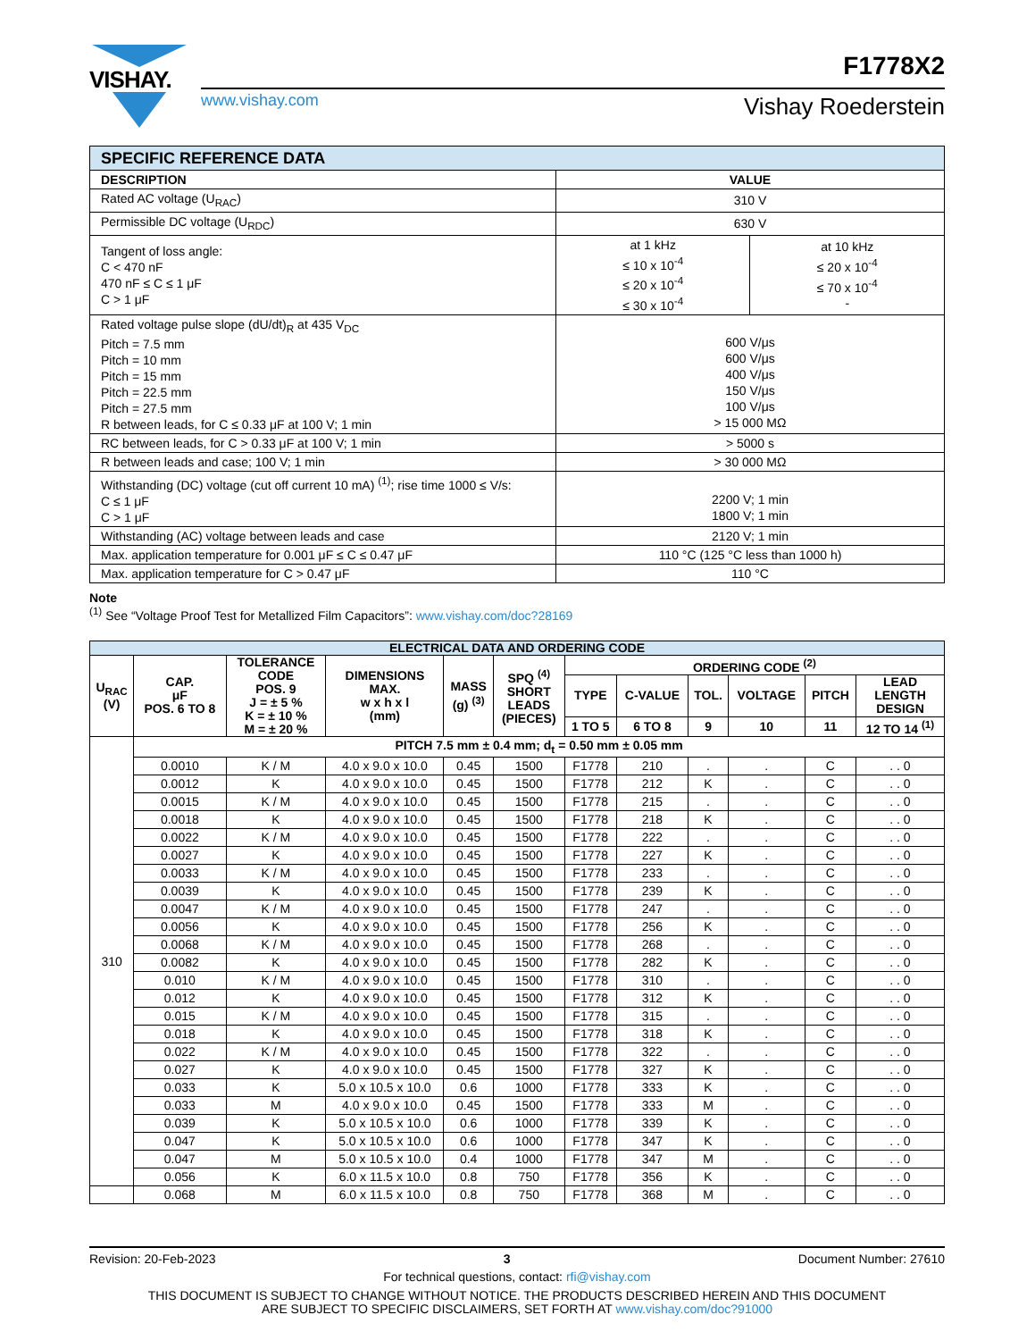VISHAY. F1778X2
www.vishay.com Vishay Roederstein
| SPECIFIC REFERENCE DATA | | |
| --- | --- | --- |
| DESCRIPTION | VALUE | |
| Rated AC voltage (U<sub>RAC</sub>) | 310 V | |
| Permissible DC voltage (U<sub>RDC</sub>) | 630 V | |
| Tangent of loss angle: C < 470 nF 470 nF ≤ C ≤ 1 μF C > 1 μF | at 1 kHz ≤ 10 x 10<sup>-4</sup> ≤ 20 x 10<sup>-4</sup> ≤ 30 x 10<sup>-4</sup> | at 10 kHz ≤ 20 x 10<sup>-4</sup> ≤ 70 x 10<sup>-4</sup> - |
| Rated voltage pulse slope (dU/dt)<sub>R</sub> at 435 V<sub>DC</sub> Pitch = 7.5 mm Pitch = 10 mm Pitch = 15 mm Pitch = 22.5 mm Pitch = 27.5 mm R between leads, for C ≤ 0.33 μF at 100 V; 1 min | 600 V/μs 600 V/μs 400 V/μs 150 V/μs 100 V/μs > 15 000 MΩ | |
| RC between leads, for C > 0.33 μF at 100 V; 1 min | > 5000 s | |
| R between leads and case; 100 V; 1 min | > 30 000 MΩ | |
| Withstanding (DC) voltage (cut off current 10 mA) <sup>(1)</sup>; rise time 1000 ≤ V/s: C ≤ 1 μF C > 1 μF | 2200 V; 1 min 1800 V; 1 min | |
| Withstanding (AC) voltage between leads and case | 2120 V; 1 min | |
| Max. application temperature for 0.001 μF ≤ C ≤ 0.47 μF | 110 °C (125 °C less than 1000 h) | |
| Max. application temperature for C > 0.47 μF | 110 °C | |
Note
<sup>(1)</sup> See “Voltage Proof Test for Metallized Film Capacitors”: www.vishay.com/doc?28169
| ELECTRICAL DATA AND ORDERING CODE | | | | | | | | | | | |
| --- | --- | --- | --- | --- | --- | --- | --- | --- | --- | --- | --- |
| U<sub>RAC</sub> (V) | CAP. μF POS. 6 TO 8 | TOLERANCE CODE POS. 9 J = ± 5 % K = ± 10 % M = ± 20 % | DIMENSIONS MAX. w x h x l (mm) | MASS (g) <sup>(3)</sup> | SPQ <sup>(4)</sup> SHORT LEADS (PIECES) | ORDERING CODE <sup>(2)</sup> | | | | | |
| | | | | | | TYPE | C-VALUE | TOL. | VOLTAGE | PITCH | LEAD LENGTH DESIGN |
| | | | | | | 1 TO 5 | 6 TO 8 | 9 | 10 | 11 | 12 TO 14 <sup>(1)</sup> |
| 310 | PITCH 7.5 mm ± 0.4 mm; d<sub>t</sub> = 0.50 mm ± 0.05 mm | | | | | | | | | | |
| | 0.0010 | K / M | 4.0 x 9.0 x 10.0 | 0.45 | 1500 | F1778 | 210 | . | . | C | . . 0 |
| | 0.0012 | K | 4.0 x 9.0 x 10.0 | 0.45 | 1500 | F1778 | 212 | K | . | C | . . 0 |
| | 0.0015 | K / M | 4.0 x 9.0 x 10.0 | 0.45 | 1500 | F1778 | 215 | . | . | C | . . 0 |
| | 0.0018 | K | 4.0 x 9.0 x 10.0 | 0.45 | 1500 | F1778 | 218 | K | . | C | . . 0 |
| | 0.0022 | K / M | 4.0 x 9.0 x 10.0 | 0.45 | 1500 | F1778 | 222 | . | . | C | . . 0 |
| | 0.0027 | K | 4.0 x 9.0 x 10.0 | 0.45 | 1500 | F1778 | 227 | K | . | C | . . 0 |
| | 0.0033 | K / M | 4.0 x 9.0 x 10.0 | 0.45 | 1500 | F1778 | 233 | . | . | C | . . 0 |
| | 0.0039 | K | 4.0 x 9.0 x 10.0 | 0.45 | 1500 | F1778 | 239 | K | . | C | . . 0 |
| | 0.0047 | K / M | 4.0 x 9.0 x 10.0 | 0.45 | 1500 | F1778 | 247 | . | . | C | . . 0 |
| | 0.0056 | K | 4.0 x 9.0 x 10.0 | 0.45 | 1500 | F1778 | 256 | K | . | C | . . 0 |
| | 0.0068 | K / M | 4.0 x 9.0 x 10.0 | 0.45 | 1500 | F1778 | 268 | . | . | C | . . 0 |
| | 0.0082 | K | 4.0 x 9.0 x 10.0 | 0.45 | 1500 | F1778 | 282 | K | . | C | . . 0 |
| | 0.010 | K / M | 4.0 x 9.0 x 10.0 | 0.45 | 1500 | F1778 | 310 | . | . | C | . . 0 |
| | 0.012 | K | 4.0 x 9.0 x 10.0 | 0.45 | 1500 | F1778 | 312 | K | . | C | . . 0 |
| | 0.015 | K / M | 4.0 x 9.0 x 10.0 | 0.45 | 1500 | F1778 | 315 | . | . | C | . . 0 |
| | 0.018 | K | 4.0 x 9.0 x 10.0 | 0.45 | 1500 | F1778 | 318 | K | . | C | . . 0 |
| | 0.022 | K / M | 4.0 x 9.0 x 10.0 | 0.45 | 1500 | F1778 | 322 | . | . | C | . . 0 |
| | 0.027 | K | 4.0 x 9.0 x 10.0 | 0.45 | 1500 | F1778 | 327 | K | . | C | . . 0 |
| | 0.033 | K | 5.0 x 10.5 x 10.0 | 0.6 | 1000 | F1778 | 333 | K | . | C | . . 0 |
| | 0.033 | M | 4.0 x 9.0 x 10.0 | 0.45 | 1500 | F1778 | 333 | M | . | C | . . 0 |
| | 0.039 | K | 5.0 x 10.5 x 10.0 | 0.6 | 1000 | F1778 | 339 | K | . | C | . . 0 |
| | 0.047 | K | 5.0 x 10.5 x 10.0 | 0.6 | 1000 | F1778 | 347 | K | . | C | . . 0 |
| | 0.047 | M | 5.0 x 10.5 x 10.0 | 0.4 | 1000 | F1778 | 347 | M | . | C | . . 0 |
| | 0.056 | K | 6.0 x 11.5 x 10.0 | 0.8 | 750 | F1778 | 356 | K | . | C | . . 0 |
| | 0.068 | M | 6.0 x 11.5 x 10.0 | 0.8 | 750 | F1778 | 368 | M | . | C | . . 0 |
Revision: 20-Feb-2023 3 Document Number: 27610
For technical questions, contact: rfi@vishay.com
THIS DOCUMENT IS SUBJECT TO CHANGE WITHOUT NOTICE. THE PRODUCTS DESCRIBED HEREIN AND THIS DOCUMENT
ARE SUBJECT TO SPECIFIC DISCLAIMERS, SET FORTH AT www.vishay.com/doc?91000